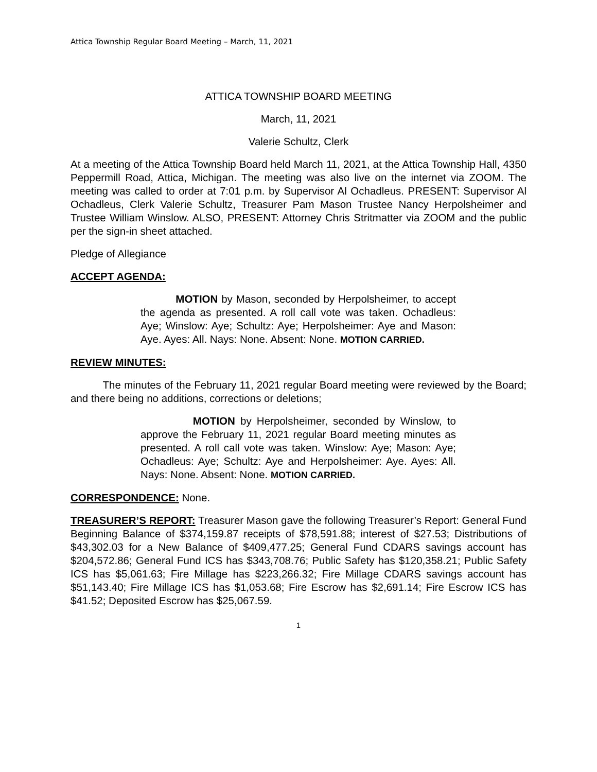Attica Township Regular Board Meeting – March, 11, 2021
ATTICA TOWNSHIP BOARD MEETING
March, 11, 2021
Valerie Schultz, Clerk
At a meeting of the Attica Township Board held March 11, 2021, at the Attica Township Hall, 4350 Peppermill Road, Attica, Michigan. The meeting was also live on the internet via ZOOM. The meeting was called to order at 7:01 p.m. by Supervisor Al Ochadleus. PRESENT: Supervisor Al Ochadleus, Clerk Valerie Schultz, Treasurer Pam Mason Trustee Nancy Herpolsheimer and Trustee William Winslow. ALSO, PRESENT: Attorney Chris Stritmatter via ZOOM and the public per the sign-in sheet attached.
Pledge of Allegiance
ACCEPT AGENDA:
MOTION by Mason, seconded by Herpolsheimer, to accept the agenda as presented. A roll call vote was taken. Ochadleus: Aye; Winslow: Aye; Schultz: Aye; Herpolsheimer: Aye and Mason: Aye. Ayes: All. Nays: None. Absent: None. MOTION CARRIED.
REVIEW MINUTES:
The minutes of the February 11, 2021 regular Board meeting were reviewed by the Board; and there being no additions, corrections or deletions;
MOTION by Herpolsheimer, seconded by Winslow, to approve the February 11, 2021 regular Board meeting minutes as presented. A roll call vote was taken. Winslow: Aye; Mason: Aye; Ochadleus: Aye; Schultz: Aye and Herpolsheimer: Aye. Ayes: All. Nays: None. Absent: None. MOTION CARRIED.
CORRESPONDENCE: None.
TREASURER’S REPORT: Treasurer Mason gave the following Treasurer’s Report: General Fund Beginning Balance of $374,159.87 receipts of $78,591.88; interest of $27.53; Distributions of $43,302.03 for a New Balance of $409,477.25; General Fund CDARS savings account has $204,572.86; General Fund ICS has $343,708.76; Public Safety has $120,358.21; Public Safety ICS has $5,061.63; Fire Millage has $223,266.32; Fire Millage CDARS savings account has $51,143.40; Fire Millage ICS has $1,053.68; Fire Escrow has $2,691.14; Fire Escrow ICS has $41.52; Deposited Escrow has $25,067.59.
1